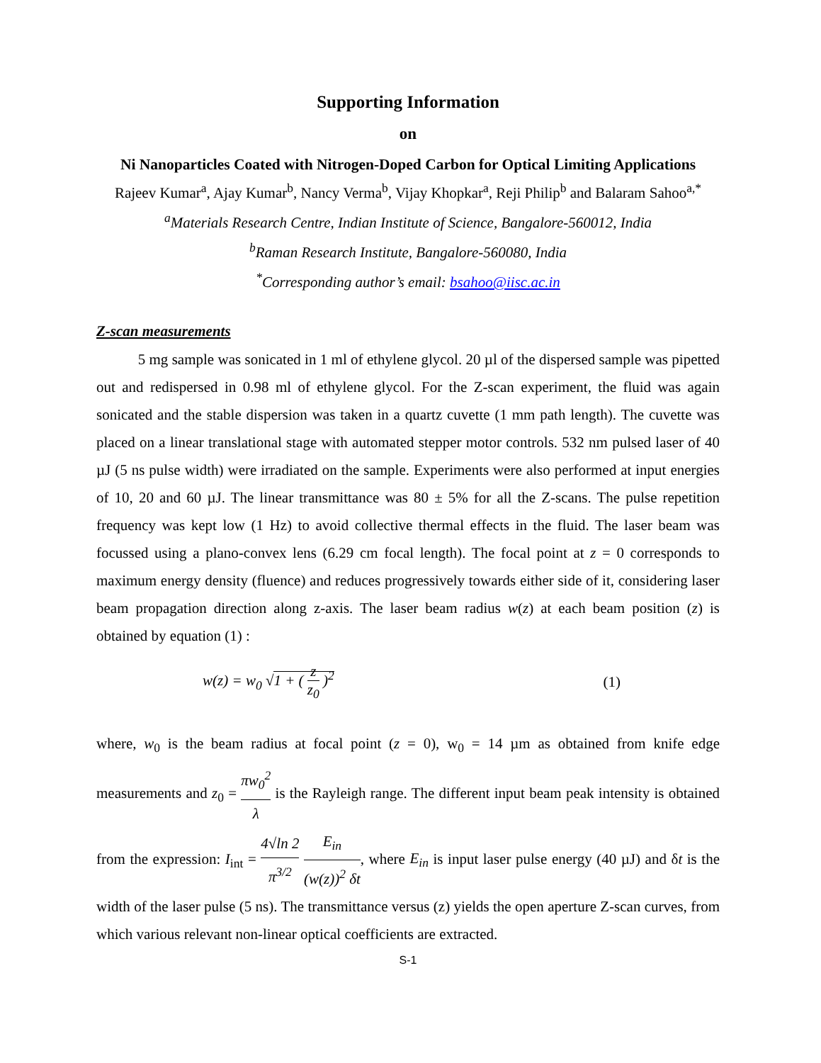Supporting Information
on
Ni Nanoparticles Coated with Nitrogen-Doped Carbon for Optical Limiting Applications
Rajeev Kumar<sup>a</sup>, Ajay Kumar<sup>b</sup>, Nancy Verma<sup>b</sup>, Vijay Khopkar<sup>a</sup>, Reji Philip<sup>b</sup> and Balaram Sahoo<sup>a,*</sup>
<sup>a</sup> Materials Research Centre, Indian Institute of Science, Bangalore-560012, India
<sup>b</sup> Raman Research Institute, Bangalore-560080, India
<sup>*</sup> Corresponding author’s email: bsahoo@iisc.ac.in
Z-scan measurements
5 mg sample was sonicated in 1 ml of ethylene glycol. 20 µl of the dispersed sample was pipetted out and redispersed in 0.98 ml of ethylene glycol. For the Z-scan experiment, the fluid was again sonicated and the stable dispersion was taken in a quartz cuvette (1 mm path length). The cuvette was placed on a linear translational stage with automated stepper motor controls. 532 nm pulsed laser of 40 µJ (5 ns pulse width) were irradiated on the sample. Experiments were also performed at input energies of 10, 20 and 60 µJ. The linear transmittance was 80 ± 5% for all the Z-scans. The pulse repetition frequency was kept low (1 Hz) to avoid collective thermal effects in the fluid. The laser beam was focussed using a plano-convex lens (6.29 cm focal length). The focal point at z = 0 corresponds to maximum energy density (fluence) and reduces progressively towards either side of it, considering laser beam propagation direction along z-axis. The laser beam radius w(z) at each beam position (z) is obtained by equation (1) :
w(z) = w<sub>0</sub> √1 + ( z z<sub>0</sub> )<sup>2</sup> (1)
where, w<sub>0</sub> is the beam radius at focal point (z = 0), w<sub>0</sub> = 14 µm as obtained from knife edge measurements and z<sub>0</sub> = πw<sub>0</sub><sup>2</sup> λ is the Rayleigh range. The different input beam peak intensity is obtained from the expression: I<sub>int</sub> = 4√ln 2 π<sup>3/2</sup> E<sub>in</sub> (w(z))<sup>2</sup> δt, where E<sub>in</sub> is input laser pulse energy (40 µJ) and δt is the width of the laser pulse (5 ns). The transmittance versus (z) yields the open aperture Z-scan curves, from which various relevant non-linear optical coefficients are extracted.
S-1